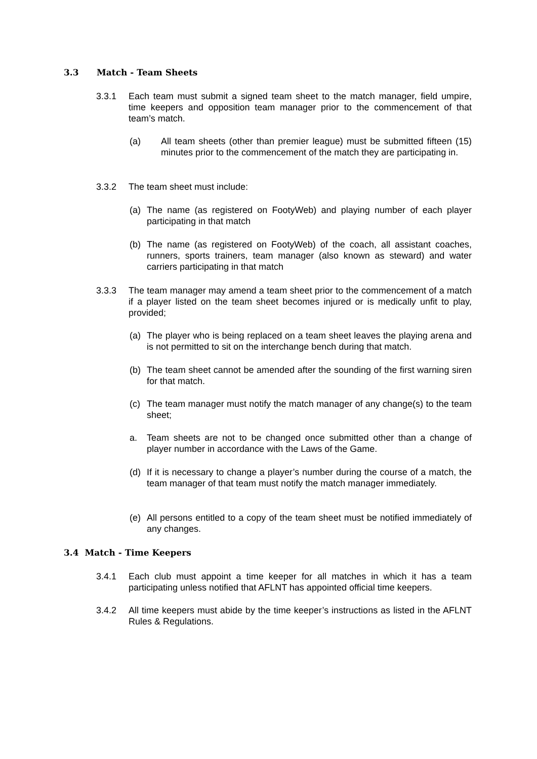3.3 Match - Team Sheets
3.3.1 Each team must submit a signed team sheet to the match manager, field umpire, time keepers and opposition team manager prior to the commencement of that team’s match.
(a) All team sheets (other than premier league) must be submitted fifteen (15) minutes prior to the commencement of the match they are participating in.
3.3.2 The team sheet must include:
(a) The name (as registered on FootyWeb) and playing number of each player participating in that match
(b) The name (as registered on FootyWeb) of the coach, all assistant coaches, runners, sports trainers, team manager (also known as steward) and water carriers participating in that match
3.3.3 The team manager may amend a team sheet prior to the commencement of a match if a player listed on the team sheet becomes injured or is medically unfit to play, provided;
(a) The player who is being replaced on a team sheet leaves the playing arena and is not permitted to sit on the interchange bench during that match.
(b) The team sheet cannot be amended after the sounding of the first warning siren for that match.
(c) The team manager must notify the match manager of any change(s) to the team sheet;
a. Team sheets are not to be changed once submitted other than a change of player number in accordance with the Laws of the Game.
(d) If it is necessary to change a player’s number during the course of a match, the team manager of that team must notify the match manager immediately.
(e) All persons entitled to a copy of the team sheet must be notified immediately of any changes.
3.4 Match - Time Keepers
3.4.1 Each club must appoint a time keeper for all matches in which it has a team participating unless notified that AFLNT has appointed official time keepers.
3.4.2 All time keepers must abide by the time keeper’s instructions as listed in the AFLNT Rules & Regulations.